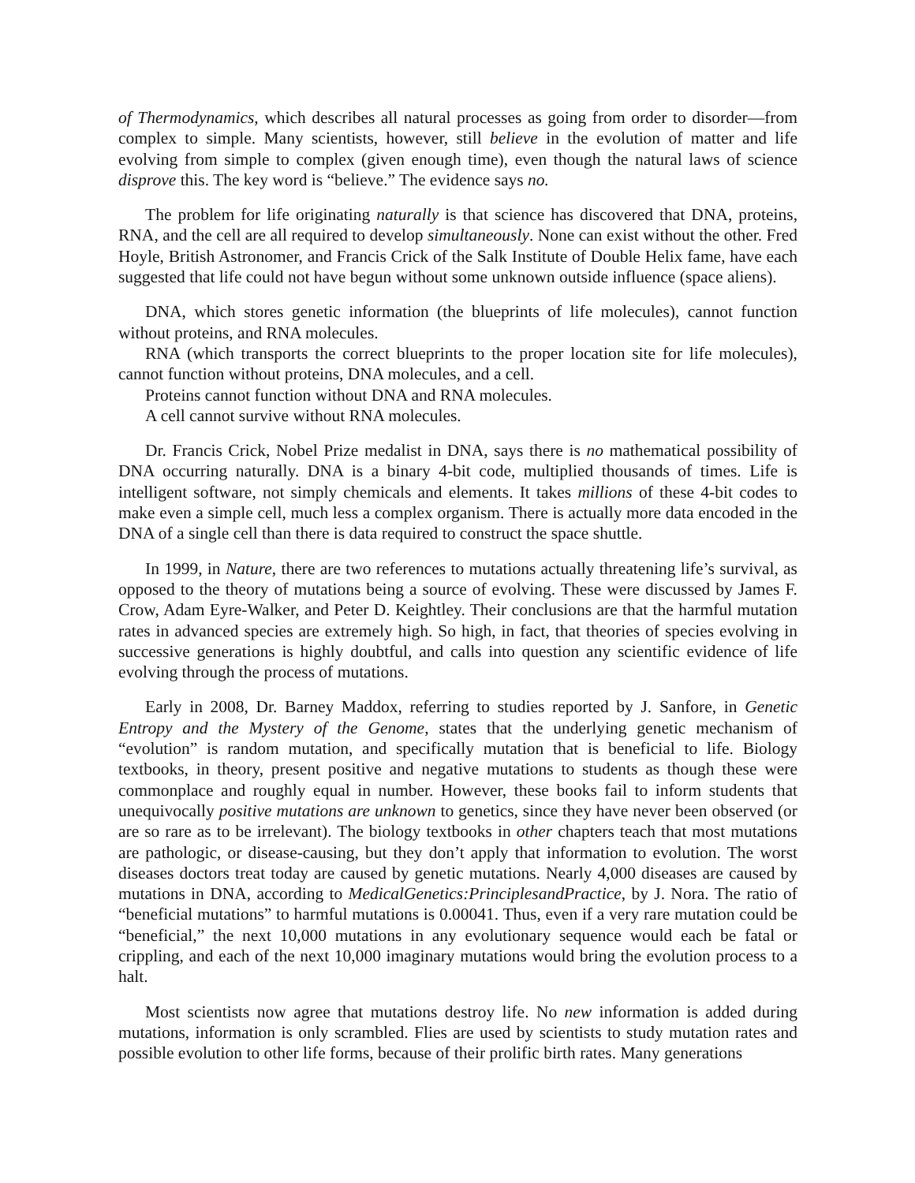of Thermodynamics, which describes all natural processes as going from order to disorder—from complex to simple. Many scientists, however, still believe in the evolution of matter and life evolving from simple to complex (given enough time), even though the natural laws of science disprove this. The key word is “believe.” The evidence says no.
The problem for life originating naturally is that science has discovered that DNA, proteins, RNA, and the cell are all required to develop simultaneously. None can exist without the other. Fred Hoyle, British Astronomer, and Francis Crick of the Salk Institute of Double Helix fame, have each suggested that life could not have begun without some unknown outside influence (space aliens).
DNA, which stores genetic information (the blueprints of life molecules), cannot function without proteins, and RNA molecules.
RNA (which transports the correct blueprints to the proper location site for life molecules), cannot function without proteins, DNA molecules, and a cell.
Proteins cannot function without DNA and RNA molecules.
A cell cannot survive without RNA molecules.
Dr. Francis Crick, Nobel Prize medalist in DNA, says there is no mathematical possibility of DNA occurring naturally. DNA is a binary 4-bit code, multiplied thousands of times. Life is intelligent software, not simply chemicals and elements. It takes millions of these 4-bit codes to make even a simple cell, much less a complex organism. There is actually more data encoded in the DNA of a single cell than there is data required to construct the space shuttle.
In 1999, in Nature, there are two references to mutations actually threatening life’s survival, as opposed to the theory of mutations being a source of evolving. These were discussed by James F. Crow, Adam Eyre-Walker, and Peter D. Keightley. Their conclusions are that the harmful mutation rates in advanced species are extremely high. So high, in fact, that theories of species evolving in successive generations is highly doubtful, and calls into question any scientific evidence of life evolving through the process of mutations.
Early in 2008, Dr. Barney Maddox, referring to studies reported by J. Sanfore, in Genetic Entropy and the Mystery of the Genome, states that the underlying genetic mechanism of “evolution” is random mutation, and specifically mutation that is beneficial to life. Biology textbooks, in theory, present positive and negative mutations to students as though these were commonplace and roughly equal in number. However, these books fail to inform students that unequivocally positive mutations are unknown to genetics, since they have never been observed (or are so rare as to be irrelevant). The biology textbooks in other chapters teach that most mutations are pathologic, or disease-causing, but they don’t apply that information to evolution. The worst diseases doctors treat today are caused by genetic mutations. Nearly 4,000 diseases are caused by mutations in DNA, according to MedicalGenetics:PrinciplesandPractice, by J. Nora. The ratio of “beneficial mutations” to harmful mutations is 0.00041. Thus, even if a very rare mutation could be “beneficial,” the next 10,000 mutations in any evolutionary sequence would each be fatal or crippling, and each of the next 10,000 imaginary mutations would bring the evolution process to a halt.
Most scientists now agree that mutations destroy life. No new information is added during mutations, information is only scrambled. Flies are used by scientists to study mutation rates and possible evolution to other life forms, because of their prolific birth rates. Many generations